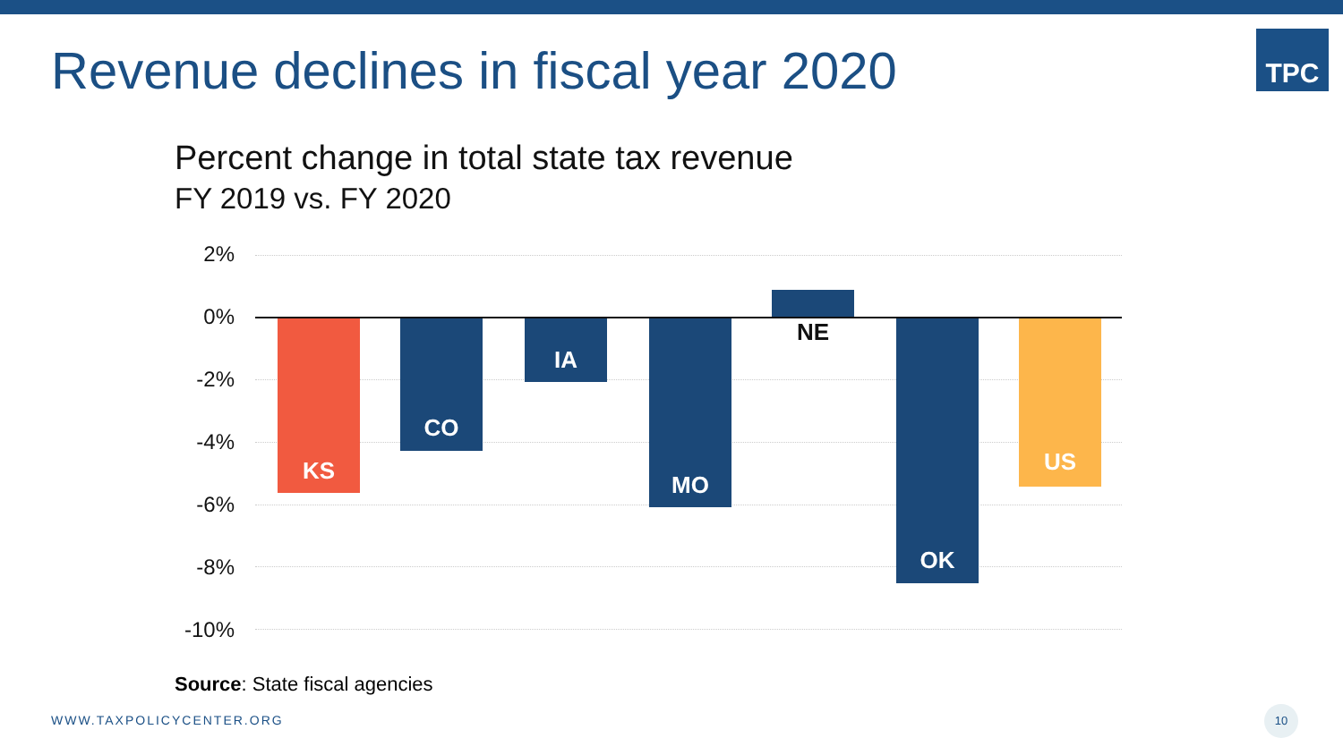Revenue declines in fiscal year 2020
TPC
Percent change in total state tax revenue
FY 2019 vs. FY 2020
2%
0%
-2%
-4%
-6%
-8%
-10%
KS CO IA MO NE OK US
Source: State fiscal agencies
WWW.TAXPOLICYCENTER.ORG
10